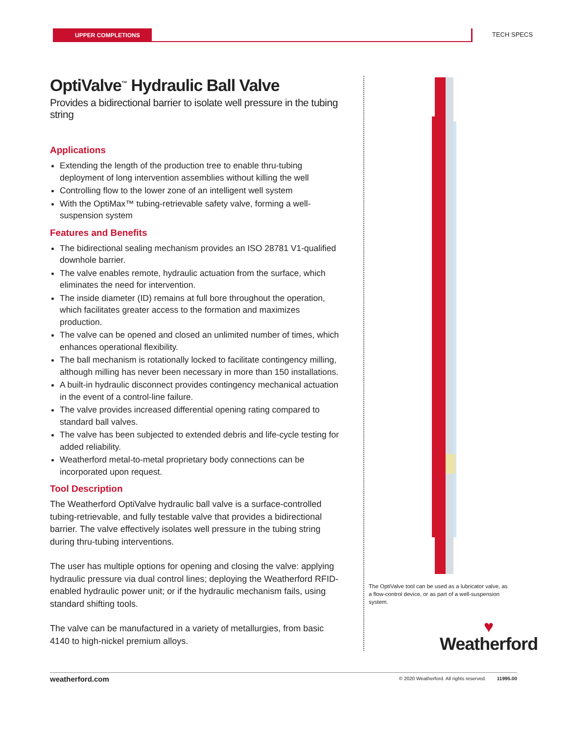UPPER COMPLETIONS TECH SPECS
OptiValve<sup>™</sup> Hydraulic Ball Valve
Provides a bidirectional barrier to isolate well pressure in the tubing string
Applications
Extending the length of the production tree to enable thru-tubing deployment of long intervention assemblies without killing the well
Controlling flow to the lower zone of an intelligent well system
With the OptiMax™ tubing-retrievable safety valve, forming a well-suspension system
Features and Benefits
The bidirectional sealing mechanism provides an ISO 28781 V1-qualified downhole barrier.
The valve enables remote, hydraulic actuation from the surface, which eliminates the need for intervention.
The inside diameter (ID) remains at full bore throughout the operation, which facilitates greater access to the formation and maximizes production.
The valve can be opened and closed an unlimited number of times, which enhances operational flexibility.
The ball mechanism is rotationally locked to facilitate contingency milling, although milling has never been necessary in more than 150 installations.
A built-in hydraulic disconnect provides contingency mechanical actuation in the event of a control-line failure.
The valve provides increased differential opening rating compared to standard ball valves.
The valve has been subjected to extended debris and life-cycle testing for added reliability.
Weatherford metal-to-metal proprietary body connections can be incorporated upon request.
Tool Description
The Weatherford OptiValve hydraulic ball valve is a surface-controlled tubing-retrievable, and fully testable valve that provides a bidirectional barrier. The valve effectively isolates well pressure in the tubing string during thru-tubing interventions.
The user has multiple options for opening and closing the valve: applying hydraulic pressure via dual control lines; deploying the Weatherford RFID-enabled hydraulic power unit; or if the hydraulic mechanism fails, using standard shifting tools.
The valve can be manufactured in a variety of metallurgies, from basic 4140 to high-nickel premium alloys.
The OptiValve tool can be used as a lubricator valve, as a flow-control device, or as part of a well-suspension system.
♥
Weatherford
weatherford.com © 2020 Weatherford. All rights reserved. 11995.00